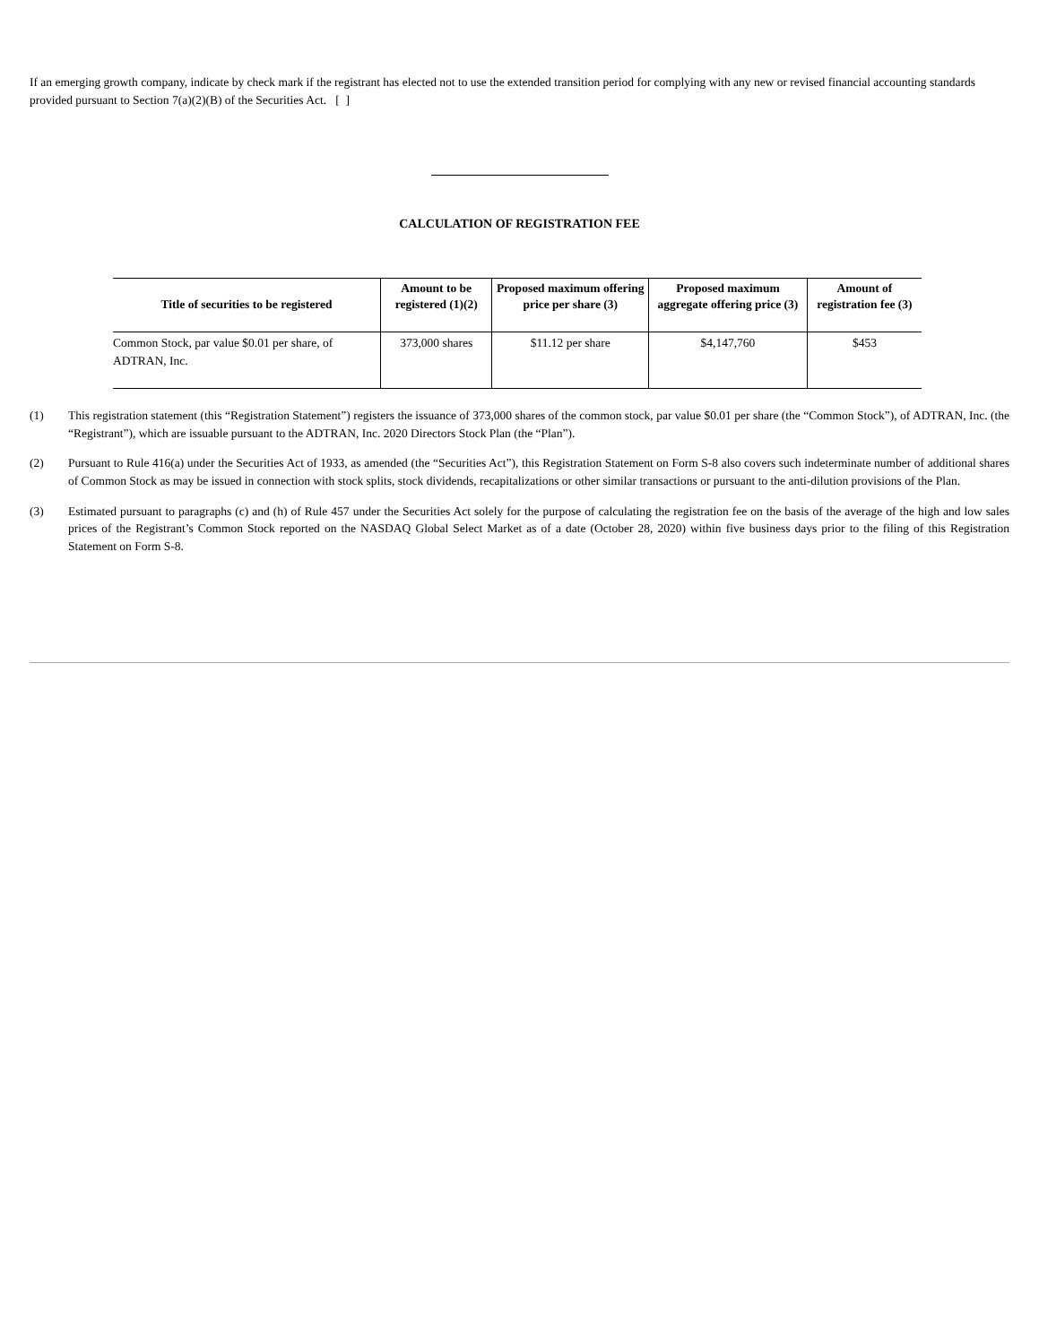If an emerging growth company, indicate by check mark if the registrant has elected not to use the extended transition period for complying with any new or revised financial accounting standards provided pursuant to Section 7(a)(2)(B) of the Securities Act. [ ]
CALCULATION OF REGISTRATION FEE
| Title of securities to be registered | Amount to be registered (1)(2) | Proposed maximum offering price per share (3) | Proposed maximum aggregate offering price (3) | Amount of registration fee (3) |
| --- | --- | --- | --- | --- |
| Common Stock, par value $0.01 per share, of ADTRAN, Inc. | 373,000 shares | $11.12 per share | $4,147,760 | $453 |
(1)
This registration statement (this “Registration Statement”) registers the issuance of 373,000 shares of the common stock, par value $0.01 per share (the “Common Stock”), of ADTRAN, Inc. (the “Registrant”), which are issuable pursuant to the ADTRAN, Inc. 2020 Directors Stock Plan (the “Plan”).
(2)
Pursuant to Rule 416(a) under the Securities Act of 1933, as amended (the “Securities Act”), this Registration Statement on Form S-8 also covers such indeterminate number of additional shares of Common Stock as may be issued in connection with stock splits, stock dividends, recapitalizations or other similar transactions or pursuant to the anti-dilution provisions of the Plan.
(3)
Estimated pursuant to paragraphs (c) and (h) of Rule 457 under the Securities Act solely for the purpose of calculating the registration fee on the basis of the average of the high and low sales prices of the Registrant’s Common Stock reported on the NASDAQ Global Select Market as of a date (October 28, 2020) within five business days prior to the filing of this Registration Statement on Form S-8.